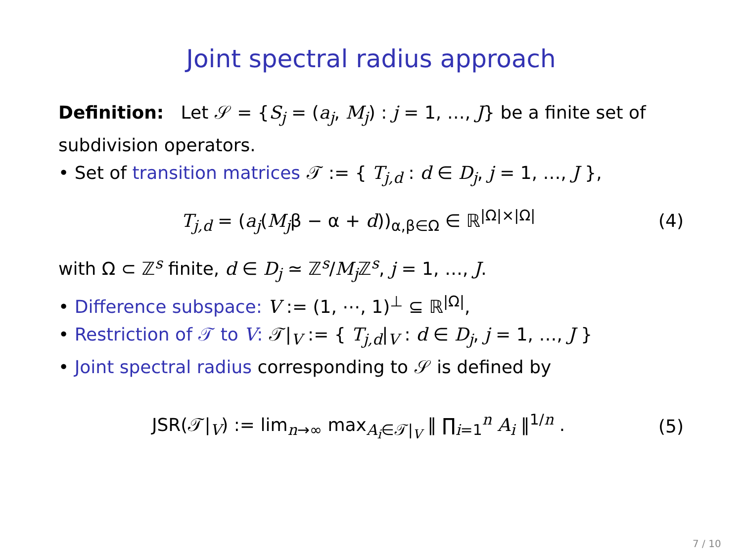Joint spectral radius approach
Definition: Let 𝒮 = {S<sub>j</sub> = (a<sub>j</sub>, M<sub>j</sub>) : j = 1, …, J} be a finite set of subdivision operators.
• Set of transition matrices 𝒯 := { T<sub>j,d</sub> : d ∈ D<sub>j</sub>, j = 1, …, J },
T<sub>j,d</sub> = (a<sub>j</sub>(M<sub>j</sub>β − α + d))<sub>α,β∈Ω</sub> ∈ ℝ<sup>|Ω|×|Ω|</sup> (4)
with Ω ⊂ ℤ<sup>s</sup> finite, d ∈ D<sub>j</sub> ≃ ℤ<sup>s</sup>/M<sub>j</sub> ℤ<sup>s</sup>, j = 1, …, J.
• Difference subspace: V := (1, ⋯, 1)<sup>⊥</sup> ⊆ ℝ<sup>|Ω|</sup>,
• Restriction of 𝒯 to V: 𝒯|<sub>V</sub> := { T<sub>j,d</sub>|<sub>V</sub> : d ∈ D<sub>j</sub>, j = 1, …, J }
• Joint spectral radius corresponding to 𝒮 is defined by
JSR(𝒯|<sub>V</sub>) := lim<sub>n→∞</sub> max<sub>A<sub>i</sub>∈𝒯|<sub>V</sub></sub> ‖ ∏<sub>i=1</sub><sup>n</sup> A<sub>i</sub> ‖<sup>1/n</sup> . (5)
7 / 10